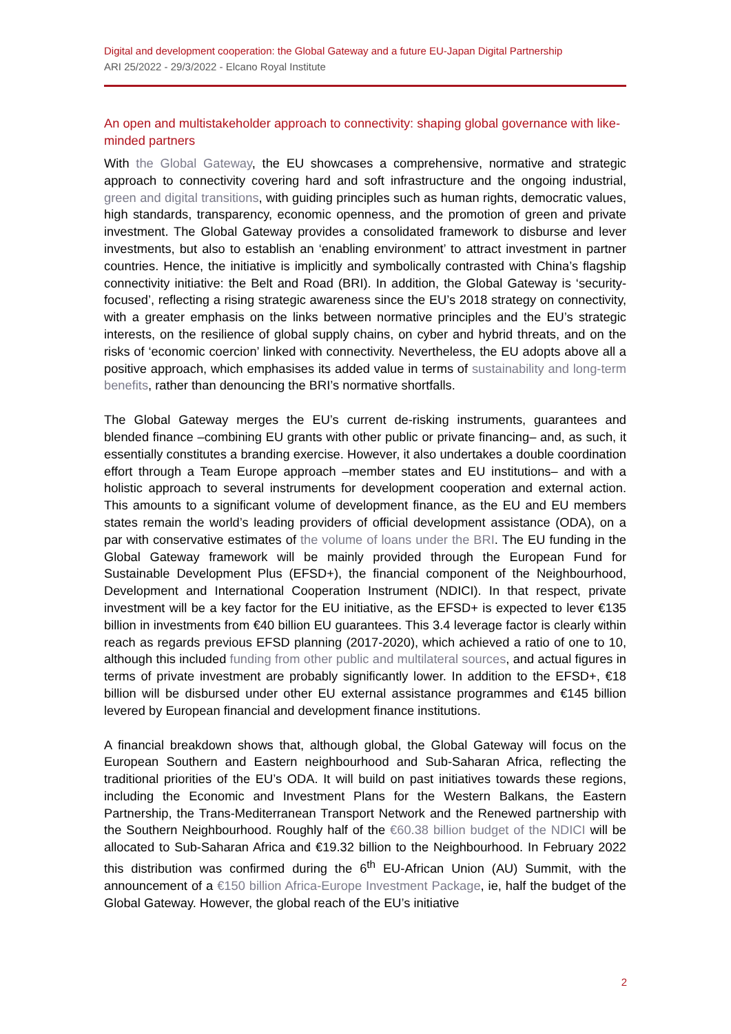Digital and development cooperation: the Global Gateway and a future EU-Japan Digital Partnership
ARI 25/2022 - 29/3/2022 - Elcano Royal Institute
An open and multistakeholder approach to connectivity: shaping global governance with like-minded partners
With the Global Gateway, the EU showcases a comprehensive, normative and strategic approach to connectivity covering hard and soft infrastructure and the ongoing industrial, green and digital transitions, with guiding principles such as human rights, democratic values, high standards, transparency, economic openness, and the promotion of green and private investment. The Global Gateway provides a consolidated framework to disburse and lever investments, but also to establish an ‘enabling environment’ to attract investment in partner countries. Hence, the initiative is implicitly and symbolically contrasted with China’s flagship connectivity initiative: the Belt and Road (BRI). In addition, the Global Gateway is ‘security-focused’, reflecting a rising strategic awareness since the EU’s 2018 strategy on connectivity, with a greater emphasis on the links between normative principles and the EU’s strategic interests, on the resilience of global supply chains, on cyber and hybrid threats, and on the risks of ‘economic coercion’ linked with connectivity. Nevertheless, the EU adopts above all a positive approach, which emphasises its added value in terms of sustainability and long-term benefits, rather than denouncing the BRI’s normative shortfalls.
The Global Gateway merges the EU’s current de-risking instruments, guarantees and blended finance –combining EU grants with other public or private financing– and, as such, it essentially constitutes a branding exercise. However, it also undertakes a double coordination effort through a Team Europe approach –member states and EU institutions– and with a holistic approach to several instruments for development cooperation and external action. This amounts to a significant volume of development finance, as the EU and EU members states remain the world’s leading providers of official development assistance (ODA), on a par with conservative estimates of the volume of loans under the BRI. The EU funding in the Global Gateway framework will be mainly provided through the European Fund for Sustainable Development Plus (EFSD+), the financial component of the Neighbourhood, Development and International Cooperation Instrument (NDICI). In that respect, private investment will be a key factor for the EU initiative, as the EFSD+ is expected to lever €135 billion in investments from €40 billion EU guarantees. This 3.4 leverage factor is clearly within reach as regards previous EFSD planning (2017-2020), which achieved a ratio of one to 10, although this included funding from other public and multilateral sources, and actual figures in terms of private investment are probably significantly lower. In addition to the EFSD+, €18 billion will be disbursed under other EU external assistance programmes and €145 billion levered by European financial and development finance institutions.
A financial breakdown shows that, although global, the Global Gateway will focus on the European Southern and Eastern neighbourhood and Sub-Saharan Africa, reflecting the traditional priorities of the EU’s ODA. It will build on past initiatives towards these regions, including the Economic and Investment Plans for the Western Balkans, the Eastern Partnership, the Trans-Mediterranean Transport Network and the Renewed partnership with the Southern Neighbourhood. Roughly half of the €60.38 billion budget of the NDICI will be allocated to Sub-Saharan Africa and €19.32 billion to the Neighbourhood. In February 2022 this distribution was confirmed during the 6<sup>th</sup> EU-African Union (AU) Summit, with the announcement of a €150 billion Africa-Europe Investment Package, ie, half the budget of the Global Gateway. However, the global reach of the EU’s initiative
2